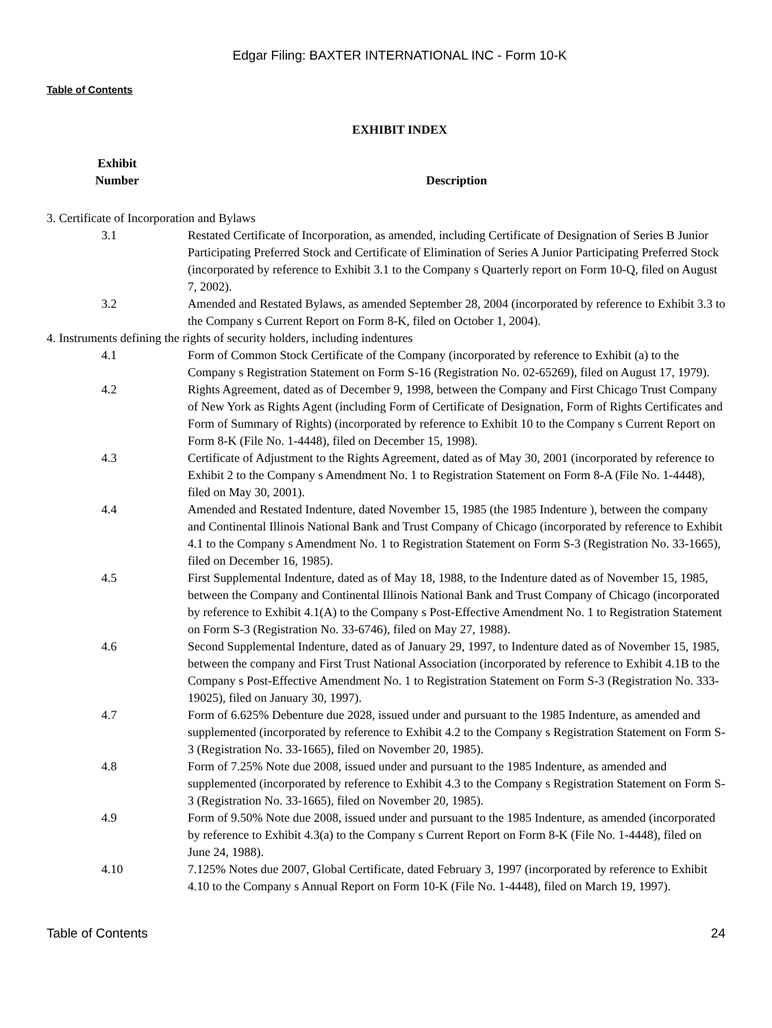Edgar Filing: BAXTER INTERNATIONAL INC - Form 10-K
Table of Contents
EXHIBIT INDEX
| Exhibit Number | Description |
| --- | --- |
| 3. Certificate of Incorporation and Bylaws | |
| 3.1 | Restated Certificate of Incorporation, as amended, including Certificate of Designation of Series B Junior Participating Preferred Stock and Certificate of Elimination of Series A Junior Participating Preferred Stock (incorporated by reference to Exhibit 3.1 to the Company s Quarterly report on Form 10-Q, filed on August 7, 2002). |
| 3.2 | Amended and Restated Bylaws, as amended September 28, 2004 (incorporated by reference to Exhibit 3.3 to the Company s Current Report on Form 8-K, filed on October 1, 2004). |
| 4. Instruments defining the rights of security holders, including indentures | |
| 4.1 | Form of Common Stock Certificate of the Company (incorporated by reference to Exhibit (a) to the Company s Registration Statement on Form S-16 (Registration No. 02-65269), filed on August 17, 1979). |
| 4.2 | Rights Agreement, dated as of December 9, 1998, between the Company and First Chicago Trust Company of New York as Rights Agent (including Form of Certificate of Designation, Form of Rights Certificates and Form of Summary of Rights) (incorporated by reference to Exhibit 10 to the Company s Current Report on Form 8-K (File No. 1-4448), filed on December 15, 1998). |
| 4.3 | Certificate of Adjustment to the Rights Agreement, dated as of May 30, 2001 (incorporated by reference to Exhibit 2 to the Company s Amendment No. 1 to Registration Statement on Form 8-A (File No. 1-4448), filed on May 30, 2001). |
| 4.4 | Amended and Restated Indenture, dated November 15, 1985 (the 1985 Indenture ), between the company and Continental Illinois National Bank and Trust Company of Chicago (incorporated by reference to Exhibit 4.1 to the Company s Amendment No. 1 to Registration Statement on Form S-3 (Registration No. 33-1665), filed on December 16, 1985). |
| 4.5 | First Supplemental Indenture, dated as of May 18, 1988, to the Indenture dated as of November 15, 1985, between the Company and Continental Illinois National Bank and Trust Company of Chicago (incorporated by reference to Exhibit 4.1(A) to the Company s Post-Effective Amendment No. 1 to Registration Statement on Form S-3 (Registration No. 33-6746), filed on May 27, 1988). |
| 4.6 | Second Supplemental Indenture, dated as of January 29, 1997, to Indenture dated as of November 15, 1985, between the company and First Trust National Association (incorporated by reference to Exhibit 4.1B to the Company s Post-Effective Amendment No. 1 to Registration Statement on Form S-3 (Registration No. 333-19025), filed on January 30, 1997). |
| 4.7 | Form of 6.625% Debenture due 2028, issued under and pursuant to the 1985 Indenture, as amended and supplemented (incorporated by reference to Exhibit 4.2 to the Company s Registration Statement on Form S-3 (Registration No. 33-1665), filed on November 20, 1985). |
| 4.8 | Form of 7.25% Note due 2008, issued under and pursuant to the 1985 Indenture, as amended and supplemented (incorporated by reference to Exhibit 4.3 to the Company s Registration Statement on Form S-3 (Registration No. 33-1665), filed on November 20, 1985). |
| 4.9 | Form of 9.50% Note due 2008, issued under and pursuant to the 1985 Indenture, as amended (incorporated by reference to Exhibit 4.3(a) to the Company s Current Report on Form 8-K (File No. 1-4448), filed on June 24, 1988). |
| 4.10 | 7.125% Notes due 2007, Global Certificate, dated February 3, 1997 (incorporated by reference to Exhibit 4.10 to the Company s Annual Report on Form 10-K (File No. 1-4448), filed on March 19, 1997). |
Table of Contents 24